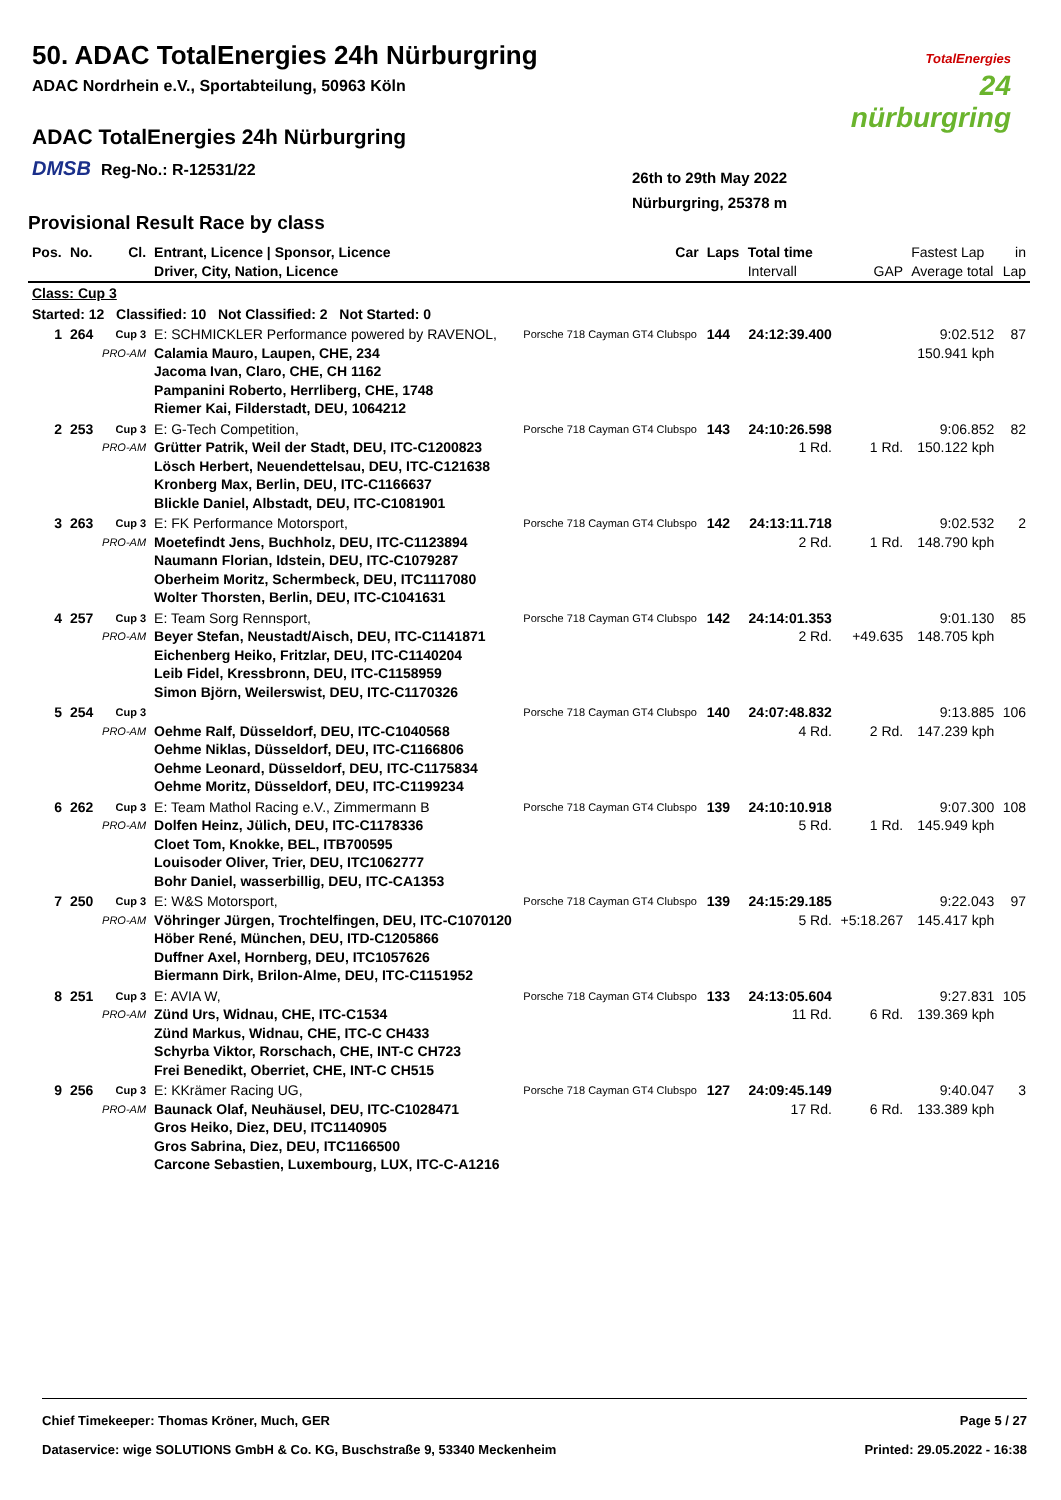50. ADAC TotalEnergies 24h Nürburgring
ADAC Nordrhein e.V., Sportabteilung, 50963 Köln
ADAC TotalEnergies 24h Nürburgring
DMSB Reg-No.: R-12531/22
TotalEnergies
24
nürburgring
26th to 29th May 2022
Nürburgring, 25378 m
Provisional Result Race by class
| Pos. | No. | Cl. | Entrant, Licence / Sponsor, Licence Driver, City, Nation, Licence | Car | Laps | Total time Intervall | GAP | Fastest Lap Average total | in Lap |
| --- | --- | --- | --- | --- | --- | --- | --- | --- | --- |
| Class: Cup 3 | | | | | | | | | |
| Started: 12 Classified: 10 Not Classified: 2 Not Started: 0 | | | | | | | | | |
| 1 | 264 | Cup 3 PRO-AM | E: SCHMICKLER Performance powered by RAVENOL, Calamia Mauro, Laupen, CHE, 234 Jacoma Ivan, Claro, CHE, CH 1162 Pampanini Roberto, Herrliberg, CHE, 1748 Riemer Kai, Filderstadt, DEU, 1064212 | Porsche 718 Cayman GT4 Clubspo | 144 | 24:12:39.400 | | 9:02.512 150.941 kph | 87 |
| 2 | 253 | Cup 3 PRO-AM | E: G-Tech Competition, Grütter Patrik, Weil der Stadt, DEU, ITC-C1200823 Lösch Herbert, Neuendettelsau, DEU, ITC-C121638 Kronberg Max, Berlin, DEU, ITC-C1166637 Blickle Daniel, Albstadt, DEU, ITC-C1081901 | Porsche 718 Cayman GT4 Clubspo | 143 | 24:10:26.598 1 Rd. | 1 Rd. | 9:06.852 150.122 kph | 82 |
| 3 | 263 | Cup 3 PRO-AM | E: FK Performance Motorsport, Moetefindt Jens, Buchholz, DEU, ITC-C1123894 Naumann Florian, Idstein, DEU, ITC-C1079287 Oberheim Moritz, Schermbeck, DEU, ITC1117080 Wolter Thorsten, Berlin, DEU, ITC-C1041631 | Porsche 718 Cayman GT4 Clubspo | 142 | 24:13:11.718 2 Rd. | 1 Rd. | 9:02.532 148.790 kph | 2 |
| 4 | 257 | Cup 3 PRO-AM | E: Team Sorg Rennsport, Beyer Stefan, Neustadt/Aisch, DEU, ITC-C1141871 Eichenberg Heiko, Fritzlar, DEU, ITC-C1140204 Leib Fidel, Kressbronn, DEU, ITC-C1158959 Simon Björn, Weilerswist, DEU, ITC-C1170326 | Porsche 718 Cayman GT4 Clubspo | 142 | 24:14:01.353 2 Rd. | +49.635 | 9:01.130 148.705 kph | 85 |
| 5 | 254 | Cup 3 PRO-AM | Oehme Ralf, Düsseldorf, DEU, ITC-C1040568 Oehme Niklas, Düsseldorf, DEU, ITC-C1166806 Oehme Leonard, Düsseldorf, DEU, ITC-C1175834 Oehme Moritz, Düsseldorf, DEU, ITC-C1199234 | Porsche 718 Cayman GT4 Clubspo | 140 | 24:07:48.832 4 Rd. | 2 Rd. | 9:13.885 147.239 kph | 106 |
| 6 | 262 | Cup 3 PRO-AM | E: Team Mathol Racing e.V., Zimmermann B Dolfen Heinz, Jülich, DEU, ITC-C1178336 Cloet Tom, Knokke, BEL, ITB700595 Louisoder Oliver, Trier, DEU, ITC1062777 Bohr Daniel, wasserbillig, DEU, ITC-CA1353 | Porsche 718 Cayman GT4 Clubspo | 139 | 24:10:10.918 5 Rd. | 1 Rd. | 9:07.300 145.949 kph | 108 |
| 7 | 250 | Cup 3 PRO-AM | E: W&S Motorsport, Vöhringer Jürgen, Trochtelfingen, DEU, ITC-C1070120 Höber René, München, DEU, ITD-C1205866 Duffner Axel, Hornberg, DEU, ITC1057626 Biermann Dirk, Brilon-Alme, DEU, ITC-C1151952 | Porsche 718 Cayman GT4 Clubspo | 139 | 24:15:29.185 5 Rd. | +5:18.267 | 9:22.043 145.417 kph | 97 |
| 8 | 251 | Cup 3 PRO-AM | E: AVIA W, Zünd Urs, Widnau, CHE, ITC-C1534 Zünd Markus, Widnau, CHE, ITC-C CH433 Schyrba Viktor, Rorschach, CHE, INT-C CH723 Frei Benedikt, Oberriet, CHE, INT-C CH515 | Porsche 718 Cayman GT4 Clubspo | 133 | 24:13:05.604 11 Rd. | 6 Rd. | 9:27.831 139.369 kph | 105 |
| 9 | 256 | Cup 3 PRO-AM | E: KKrämer Racing UG, Baunack Olaf, Neuhäusel, DEU, ITC-C1028471 Gros Heiko, Diez, DEU, ITC1140905 Gros Sabrina, Diez, DEU, ITC1166500 Carcone Sebastien, Luxembourg, LUX, ITC-C-A1216 | Porsche 718 Cayman GT4 Clubspo | 127 | 24:09:45.149 17 Rd. | 6 Rd. | 9:40.047 133.389 kph | 3 |
Chief Timekeeper: Thomas Kröner, Much, GER Page 5 / 27
Dataservice: wige SOLUTIONS GmbH & Co. KG, Buschstraße 9, 53340 Meckenheim Printed: 29.05.2022 - 16:38